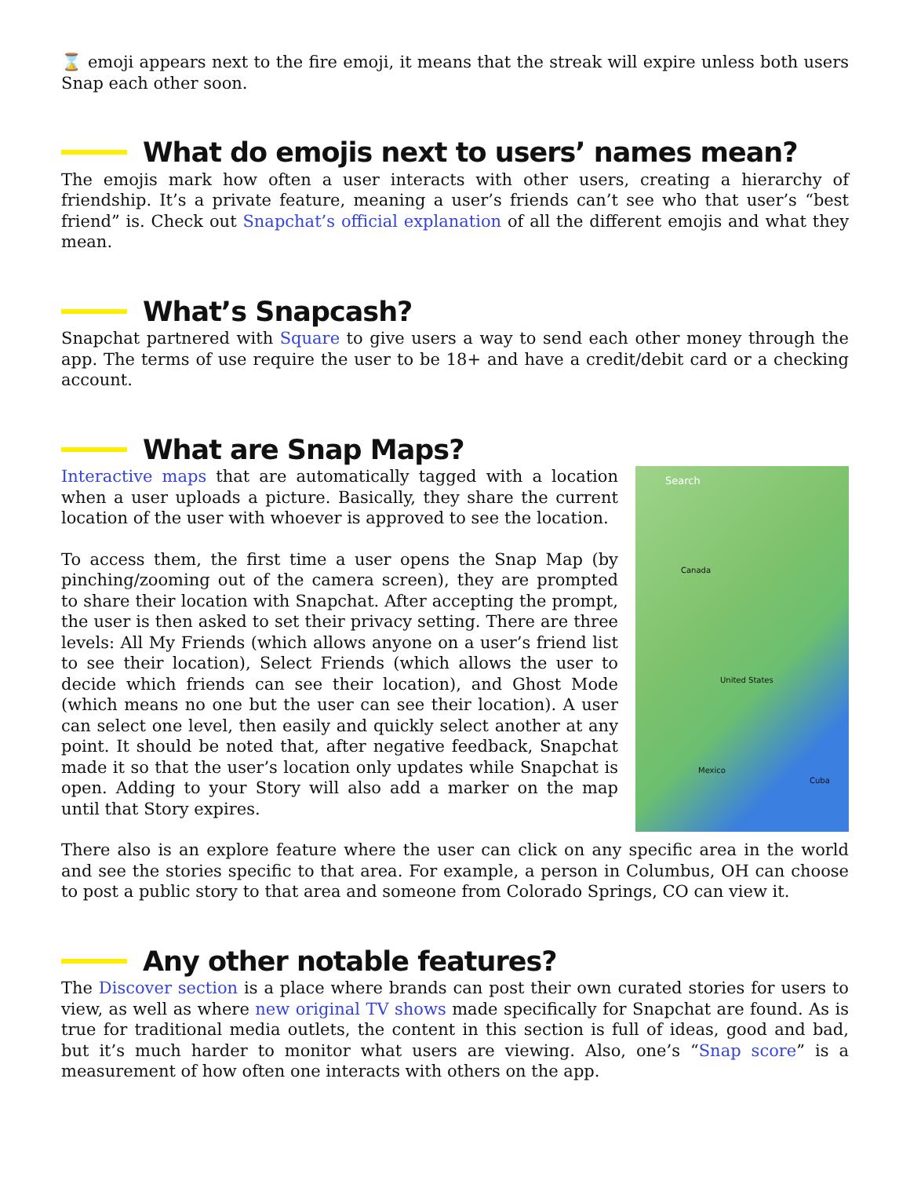⌛ emoji appears next to the fire emoji, it means that the streak will expire unless both users Snap each other soon.
What do emojis next to users’ names mean?
The emojis mark how often a user interacts with other users, creating a hierarchy of friendship. It’s a private feature, meaning a user’s friends can’t see who that user’s “best friend” is. Check out Snapchat’s official explanation of all the different emojis and what they mean.
What’s Snapcash?
Snapchat partnered with Square to give users a way to send each other money through the app. The terms of use require the user to be 18+ and have a credit/debit card or a checking account.
What are Snap Maps?
Search
Canada
United States
Mexico
Cuba
Interactive maps that are automatically tagged with a location when a user uploads a picture. Basically, they share the current location of the user with whoever is approved to see the location.
To access them, the first time a user opens the Snap Map (by pinching/zooming out of the camera screen), they are prompted to share their location with Snapchat. After accepting the prompt, the user is then asked to set their privacy setting. There are three levels: All My Friends (which allows anyone on a user’s friend list to see their location), Select Friends (which allows the user to decide which friends can see their location), and Ghost Mode (which means no one but the user can see their location). A user can select one level, then easily and quickly select another at any point. It should be noted that, after negative feedback, Snapchat made it so that the user’s location only updates while Snapchat is open. Adding to your Story will also add a marker on the map until that Story expires.
There also is an explore feature where the user can click on any specific area in the world and see the stories specific to that area. For example, a person in Columbus, OH can choose to post a public story to that area and someone from Colorado Springs, CO can view it.
Any other notable features?
The Discover section is a place where brands can post their own curated stories for users to view, as well as where new original TV shows made specifically for Snapchat are found. As is true for traditional media outlets, the content in this section is full of ideas, good and bad, but it’s much harder to monitor what users are viewing. Also, one’s “Snap score” is a measurement of how often one interacts with others on the app.